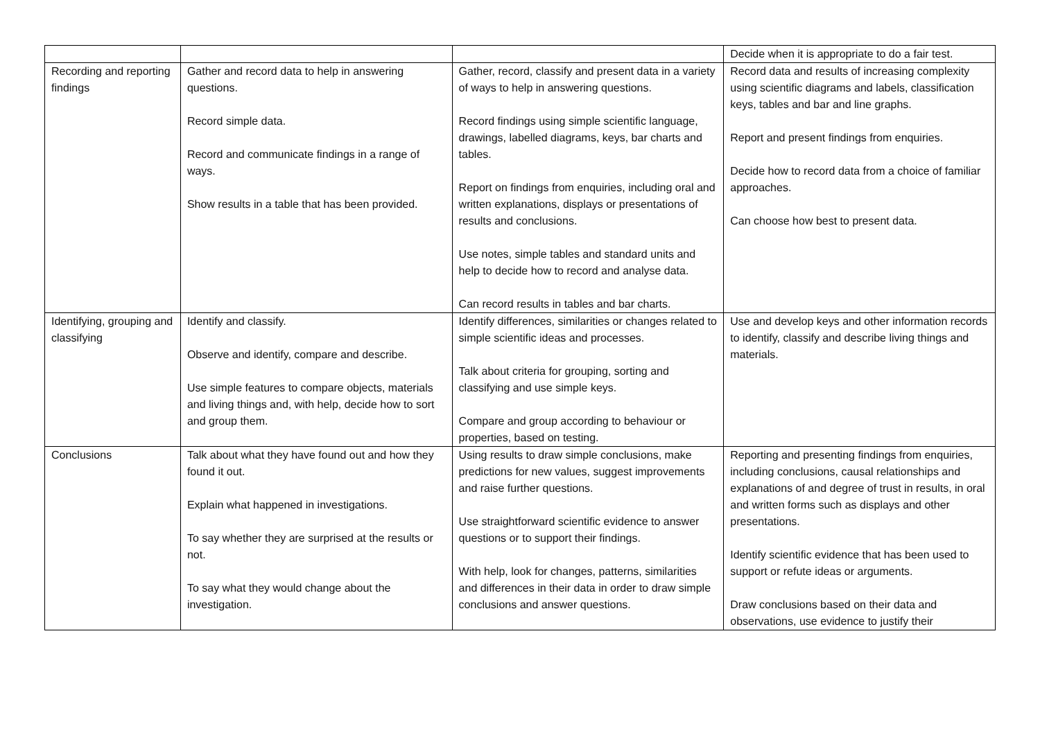| | | | Decide when it is appropriate to do a fair test. |
| Recording and reporting findings | Gather and record data to help in answering questions. Record simple data. Record and communicate findings in a range of ways. Show results in a table that has been provided. | Gather, record, classify and present data in a variety of ways to help in answering questions. Record findings using simple scientific language, drawings, labelled diagrams, keys, bar charts and tables. Report on findings from enquiries, including oral and written explanations, displays or presentations of results and conclusions. Use notes, simple tables and standard units and help to decide how to record and analyse data. Can record results in tables and bar charts. | Record data and results of increasing complexity using scientific diagrams and labels, classification keys, tables and bar and line graphs. Report and present findings from enquiries. Decide how to record data from a choice of familiar approaches. Can choose how best to present data. |
| Identifying, grouping and classifying | Identify and classify. Observe and identify, compare and describe. Use simple features to compare objects, materials and living things and, with help, decide how to sort and group them. | Identify differences, similarities or changes related to simple scientific ideas and processes. Talk about criteria for grouping, sorting and classifying and use simple keys. Compare and group according to behaviour or properties, based on testing. | Use and develop keys and other information records to identify, classify and describe living things and materials. |
| Conclusions | Talk about what they have found out and how they found it out. Explain what happened in investigations. To say whether they are surprised at the results or not. To say what they would change about the investigation. | Using results to draw simple conclusions, make predictions for new values, suggest improvements and raise further questions. Use straightforward scientific evidence to answer questions or to support their findings. With help, look for changes, patterns, similarities and differences in their data in order to draw simple conclusions and answer questions. | Reporting and presenting findings from enquiries, including conclusions, causal relationships and explanations of and degree of trust in results, in oral and written forms such as displays and other presentations. Identify scientific evidence that has been used to support or refute ideas or arguments. Draw conclusions based on their data and observations, use evidence to justify their |